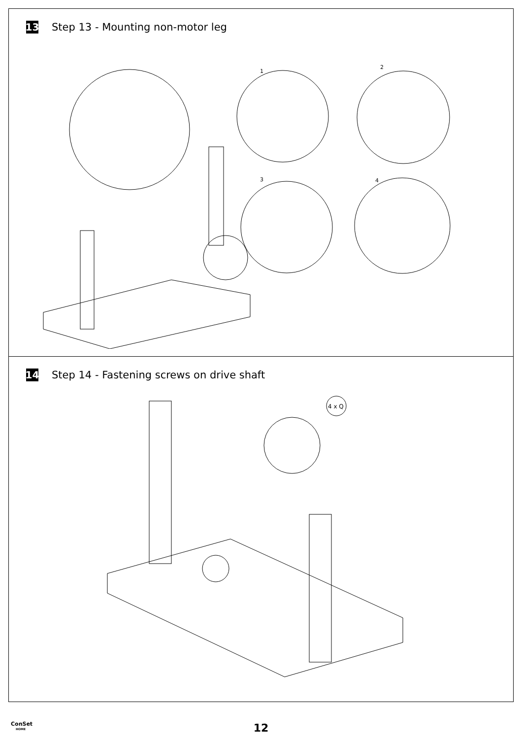13 Step 13 - Mounting non-motor leg
1
2
3
4
14 Step 14 - Fastening screws on drive shaft
4 x Q
ConSet
HOME
12